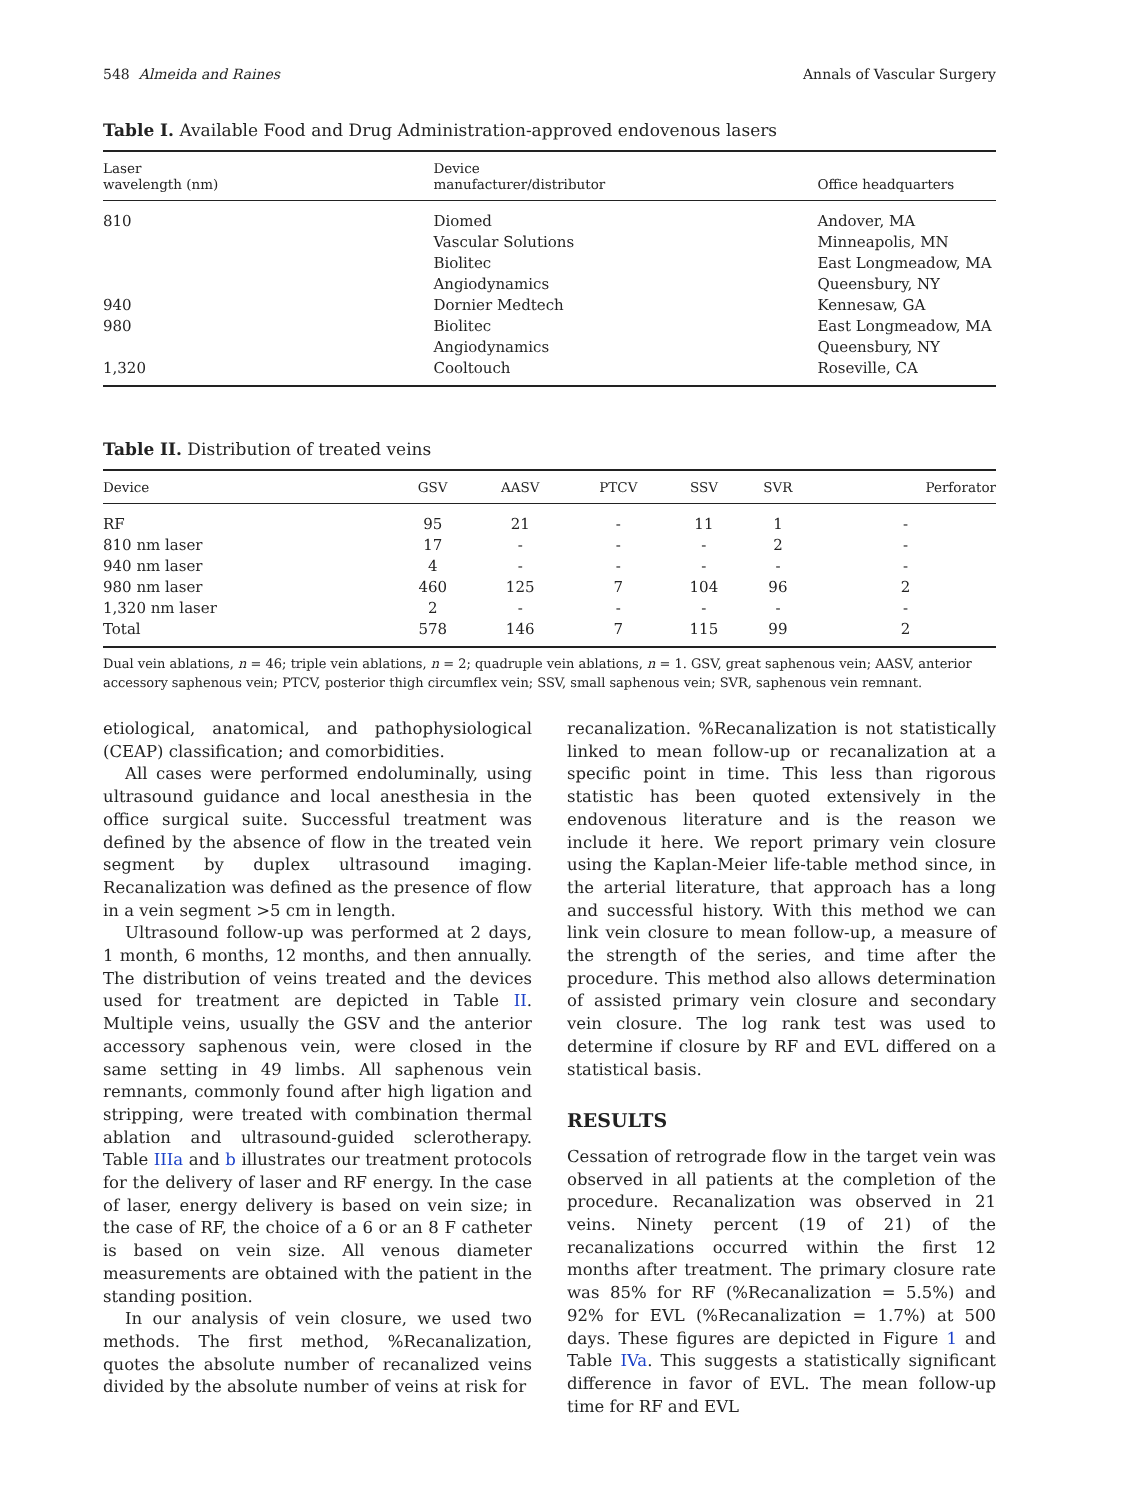548 Almeida and Raines Annals of Vascular Surgery
Table I. Available Food and Drug Administration-approved endovenous lasers
| Laser wavelength (nm) | Device manufacturer/distributor | Office headquarters |
| --- | --- | --- |
| 810 | Diomed | Andover, MA |
| | Vascular Solutions | Minneapolis, MN |
| | Biolitec | East Longmeadow, MA |
| | Angiodynamics | Queensbury, NY |
| 940 | Dornier Medtech | Kennesaw, GA |
| 980 | Biolitec | East Longmeadow, MA |
| | Angiodynamics | Queensbury, NY |
| 1,320 | Cooltouch | Roseville, CA |
Table II. Distribution of treated veins
| Device | GSV | AASV | PTCV | SSV | SVR | Perforator |
| --- | --- | --- | --- | --- | --- | --- |
| RF | 95 | 21 | - | 11 | 1 | - |
| 810 nm laser | 17 | - | - | - | 2 | - |
| 940 nm laser | 4 | - | - | - | - | - |
| 980 nm laser | 460 | 125 | 7 | 104 | 96 | 2 |
| 1,320 nm laser | 2 | - | - | - | - | - |
| Total | 578 | 146 | 7 | 115 | 99 | 2 |
Dual vein ablations, n = 46; triple vein ablations, n = 2; quadruple vein ablations, n = 1. GSV, great saphenous vein; AASV, anterior accessory saphenous vein; PTCV, posterior thigh circumflex vein; SSV, small saphenous vein; SVR, saphenous vein remnant.
etiological, anatomical, and pathophysiological (CEAP) classification; and comorbidities.
All cases were performed endoluminally, using ultrasound guidance and local anesthesia in the office surgical suite. Successful treatment was defined by the absence of flow in the treated vein segment by duplex ultrasound imaging. Recanalization was defined as the presence of flow in a vein segment >5 cm in length.
Ultrasound follow-up was performed at 2 days, 1 month, 6 months, 12 months, and then annually. The distribution of veins treated and the devices used for treatment are depicted in Table II. Multiple veins, usually the GSV and the anterior accessory saphenous vein, were closed in the same setting in 49 limbs. All saphenous vein remnants, commonly found after high ligation and stripping, were treated with combination thermal ablation and ultrasound-guided sclerotherapy. Table IIIa and b illustrates our treatment protocols for the delivery of laser and RF energy. In the case of laser, energy delivery is based on vein size; in the case of RF, the choice of a 6 or an 8 F catheter is based on vein size. All venous diameter measurements are obtained with the patient in the standing position.
In our analysis of vein closure, we used two methods. The first method, %Recanalization, quotes the absolute number of recanalized veins divided by the absolute number of veins at risk for
recanalization. %Recanalization is not statistically linked to mean follow-up or recanalization at a specific point in time. This less than rigorous statistic has been quoted extensively in the endovenous literature and is the reason we include it here. We report primary vein closure using the Kaplan-Meier life-table method since, in the arterial literature, that approach has a long and successful history. With this method we can link vein closure to mean follow-up, a measure of the strength of the series, and time after the procedure. This method also allows determination of assisted primary vein closure and secondary vein closure. The log rank test was used to determine if closure by RF and EVL differed on a statistical basis.
RESULTS
Cessation of retrograde flow in the target vein was observed in all patients at the completion of the procedure. Recanalization was observed in 21 veins. Ninety percent (19 of 21) of the recanalizations occurred within the first 12 months after treatment. The primary closure rate was 85% for RF (%Recanalization = 5.5%) and 92% for EVL (%Recanalization = 1.7%) at 500 days. These figures are depicted in Figure 1 and Table IVa. This suggests a statistically significant difference in favor of EVL. The mean follow-up time for RF and EVL